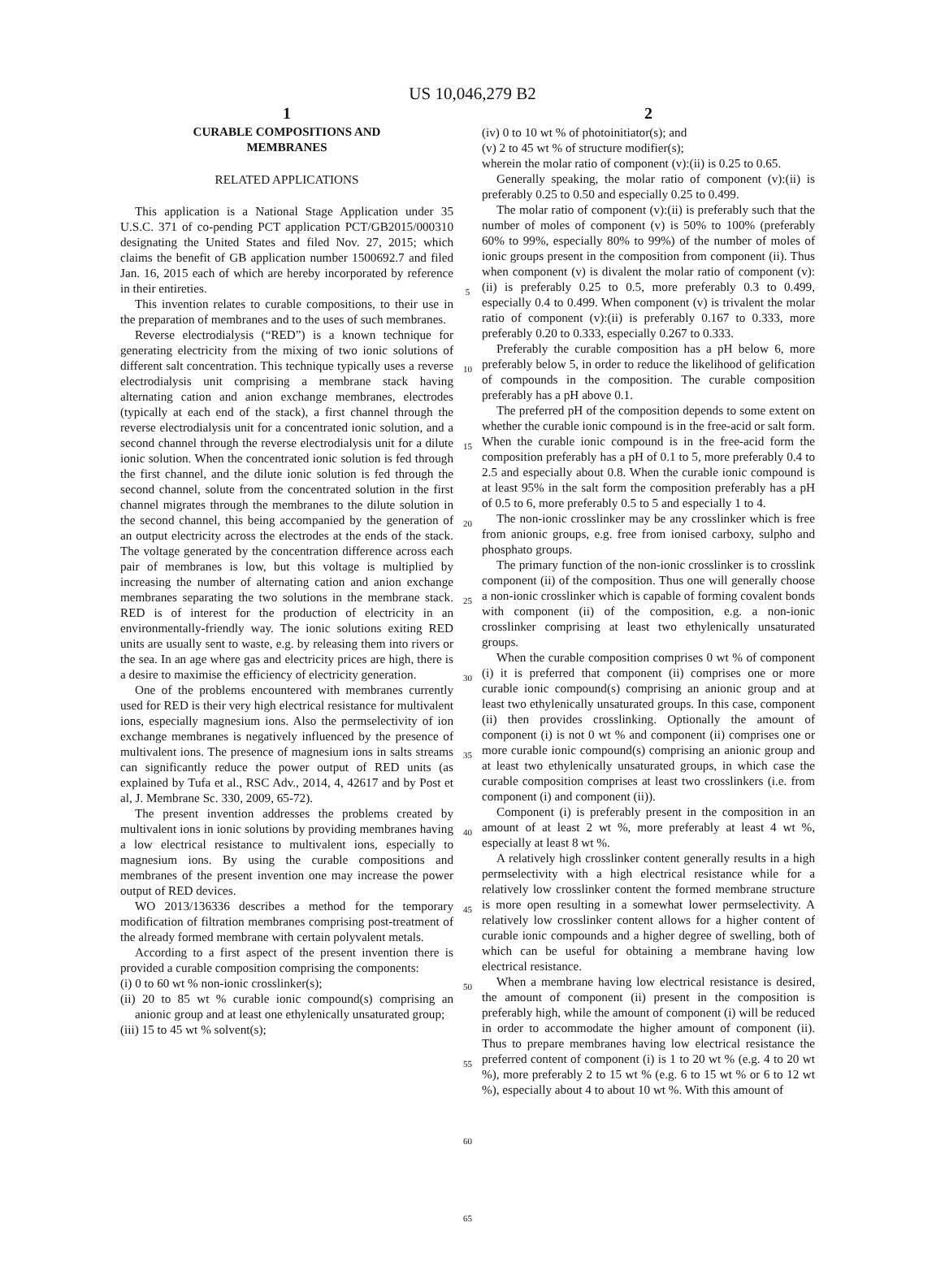US 10,046,279 B2
1
CURABLE COMPOSITIONS AND
MEMBRANES
RELATED APPLICATIONS
This application is a National Stage Application under 35 U.S.C. 371 of co-pending PCT application PCT/GB2015/000310 designating the United States and filed Nov. 27, 2015; which claims the benefit of GB application number 1500692.7 and filed Jan. 16, 2015 each of which are hereby incorporated by reference in their entireties.
This invention relates to curable compositions, to their use in the preparation of membranes and to the uses of such membranes.
Reverse electrodialysis (“RED”) is a known technique for generating electricity from the mixing of two ionic solutions of different salt concentration. This technique typically uses a reverse electrodialysis unit comprising a membrane stack having alternating cation and anion exchange membranes, electrodes (typically at each end of the stack), a first channel through the reverse electrodialysis unit for a concentrated ionic solution, and a second channel through the reverse electrodialysis unit for a dilute ionic solution. When the concentrated ionic solution is fed through the first channel, and the dilute ionic solution is fed through the second channel, solute from the concentrated solution in the first channel migrates through the membranes to the dilute solution in the second channel, this being accompanied by the generation of an output electricity across the electrodes at the ends of the stack. The voltage generated by the concentration difference across each pair of membranes is low, but this voltage is multiplied by increasing the number of alternating cation and anion exchange membranes separating the two solutions in the membrane stack. RED is of interest for the production of electricity in an environmentally-friendly way. The ionic solutions exiting RED units are usually sent to waste, e.g. by releasing them into rivers or the sea. In an age where gas and electricity prices are high, there is a desire to maximise the efficiency of electricity generation.
One of the problems encountered with membranes currently used for RED is their very high electrical resistance for multivalent ions, especially magnesium ions. Also the permselectivity of ion exchange membranes is negatively influenced by the presence of multivalent ions. The presence of magnesium ions in salts streams can significantly reduce the power output of RED units (as explained by Tufa et al., RSC Adv., 2014, 4, 42617 and by Post et al, J. Membrane Sc. 330, 2009, 65-72).
The present invention addresses the problems created by multivalent ions in ionic solutions by providing membranes having a low electrical resistance to multivalent ions, especially to magnesium ions. By using the curable compositions and membranes of the present invention one may increase the power output of RED devices.
WO 2013/136336 describes a method for the temporary modification of filtration membranes comprising post-treatment of the already formed membrane with certain polyvalent metals.
According to a first aspect of the present invention there is provided a curable composition comprising the components:
(i) 0 to 60 wt % non-ionic crosslinker(s);
(ii) 20 to 85 wt % curable ionic compound(s) comprising an anionic group and at least one ethylenically unsaturated group;
(iii) 15 to 45 wt % solvent(s);
5
10
15
20
25
30
35
40
45
50
55
60
65
2
(iv) 0 to 10 wt % of photoinitiator(s); and
(v) 2 to 45 wt % of structure modifier(s);
wherein the molar ratio of component (v):(ii) is 0.25 to 0.65.
Generally speaking, the molar ratio of component (v):(ii) is preferably 0.25 to 0.50 and especially 0.25 to 0.499.
The molar ratio of component (v):(ii) is preferably such that the number of moles of component (v) is 50% to 100% (preferably 60% to 99%, especially 80% to 99%) of the number of moles of ionic groups present in the composition from component (ii). Thus when component (v) is divalent the molar ratio of component (v):(ii) is preferably 0.25 to 0.5, more preferably 0.3 to 0.499, especially 0.4 to 0.499. When component (v) is trivalent the molar ratio of component (v):(ii) is preferably 0.167 to 0.333, more preferably 0.20 to 0.333, especially 0.267 to 0.333.
Preferably the curable composition has a pH below 6, more preferably below 5, in order to reduce the likelihood of gelification of compounds in the composition. The curable composition preferably has a pH above 0.1.
The preferred pH of the composition depends to some extent on whether the curable ionic compound is in the free-acid or salt form. When the curable ionic compound is in the free-acid form the composition preferably has a pH of 0.1 to 5, more preferably 0.4 to 2.5 and especially about 0.8. When the curable ionic compound is at least 95% in the salt form the composition preferably has a pH of 0.5 to 6, more preferably 0.5 to 5 and especially 1 to 4.
The non-ionic crosslinker may be any crosslinker which is free from anionic groups, e.g. free from ionised carboxy, sulpho and phosphato groups.
The primary function of the non-ionic crosslinker is to crosslink component (ii) of the composition. Thus one will generally choose a non-ionic crosslinker which is capable of forming covalent bonds with component (ii) of the composition, e.g. a non-ionic crosslinker comprising at least two ethylenically unsaturated groups.
When the curable composition comprises 0 wt % of component (i) it is preferred that component (ii) comprises one or more curable ionic compound(s) comprising an anionic group and at least two ethylenically unsaturated groups. In this case, component (ii) then provides crosslinking. Optionally the amount of component (i) is not 0 wt % and component (ii) comprises one or more curable ionic compound(s) comprising an anionic group and at least two ethylenically unsaturated groups, in which case the curable composition comprises at least two crosslinkers (i.e. from component (i) and component (ii)).
Component (i) is preferably present in the composition in an amount of at least 2 wt %, more preferably at least 4 wt %, especially at least 8 wt %.
A relatively high crosslinker content generally results in a high permselectivity with a high electrical resistance while for a relatively low crosslinker content the formed membrane structure is more open resulting in a somewhat lower permselectivity. A relatively low crosslinker content allows for a higher content of curable ionic compounds and a higher degree of swelling, both of which can be useful for obtaining a membrane having low electrical resistance.
When a membrane having low electrical resistance is desired, the amount of component (ii) present in the composition is preferably high, while the amount of component (i) will be reduced in order to accommodate the higher amount of component (ii). Thus to prepare membranes having low electrical resistance the preferred content of component (i) is 1 to 20 wt % (e.g. 4 to 20 wt %), more preferably 2 to 15 wt % (e.g. 6 to 15 wt % or 6 to 12 wt %), especially about 4 to about 10 wt %. With this amount of